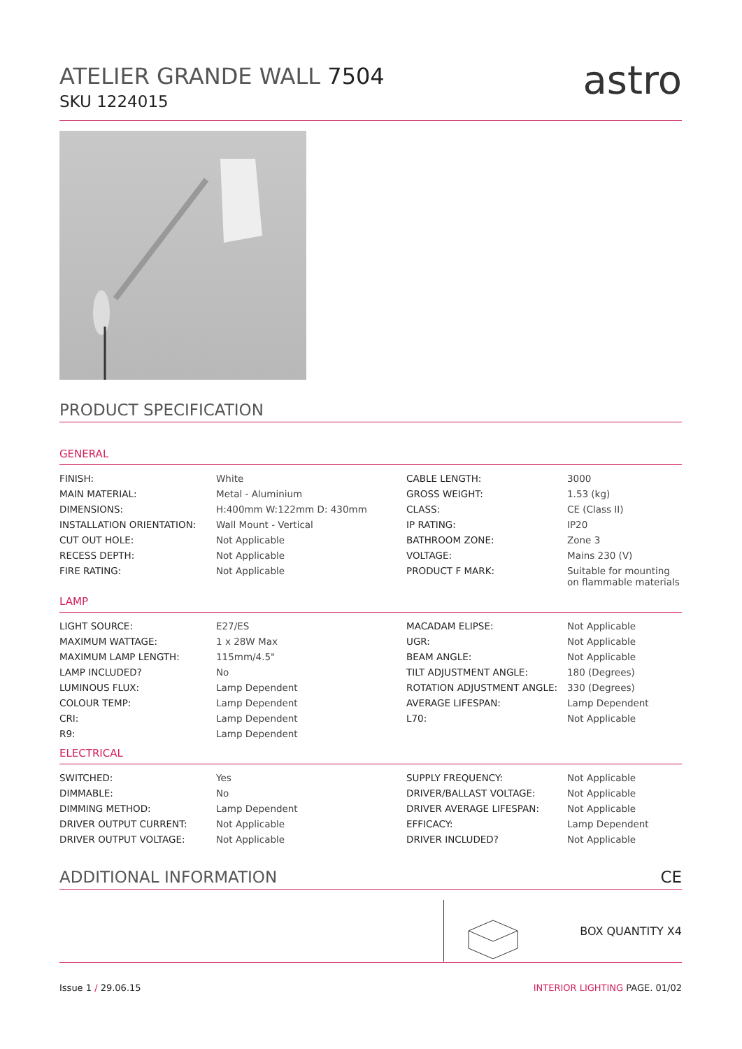ATELIER GRANDE WALL 7504
SKU 1224015
astro
PRODUCT SPECIFICATION
GENERAL
| FINISH: | White | CABLE LENGTH: | 3000 |
| MAIN MATERIAL: | Metal - Aluminium | GROSS WEIGHT: | 1.53 (kg) |
| DIMENSIONS: | H:400mm W:122mm D: 430mm | CLASS: | CE (Class II) |
| INSTALLATION ORIENTATION: | Wall Mount - Vertical | IP RATING: | IP20 |
| CUT OUT HOLE: | Not Applicable | BATHROOM ZONE: | Zone 3 |
| RECESS DEPTH: | Not Applicable | VOLTAGE: | Mains 230 (V) |
| FIRE RATING: | Not Applicable | PRODUCT F MARK: | Suitable for mounting on flammable materials |
LAMP
| LIGHT SOURCE: | E27/ES | MACADAM ELIPSE: | Not Applicable |
| MAXIMUM WATTAGE: | 1 x 28W Max | UGR: | Not Applicable |
| MAXIMUM LAMP LENGTH: | 115mm/4.5" | BEAM ANGLE: | Not Applicable |
| LAMP INCLUDED? | No | TILT ADJUSTMENT ANGLE: | 180 (Degrees) |
| LUMINOUS FLUX: | Lamp Dependent | ROTATION ADJUSTMENT ANGLE: | 330 (Degrees) |
| COLOUR TEMP: | Lamp Dependent | AVERAGE LIFESPAN: | Lamp Dependent |
| CRI: | Lamp Dependent | L70: | Not Applicable |
| R9: | Lamp Dependent | | |
ELECTRICAL
| SWITCHED: | Yes | SUPPLY FREQUENCY: | Not Applicable |
| DIMMABLE: | No | DRIVER/BALLAST VOLTAGE: | Not Applicable |
| DIMMING METHOD: | Lamp Dependent | DRIVER AVERAGE LIFESPAN: | Not Applicable |
| DRIVER OUTPUT CURRENT: | Not Applicable | EFFICACY: | Lamp Dependent |
| DRIVER OUTPUT VOLTAGE: | Not Applicable | DRIVER INCLUDED? | Not Applicable |
ADDITIONAL INFORMATION CE
BOX QUANTITY X4
Issue 1 / 29.06.15 INTERIOR LIGHTING PAGE. 01/02